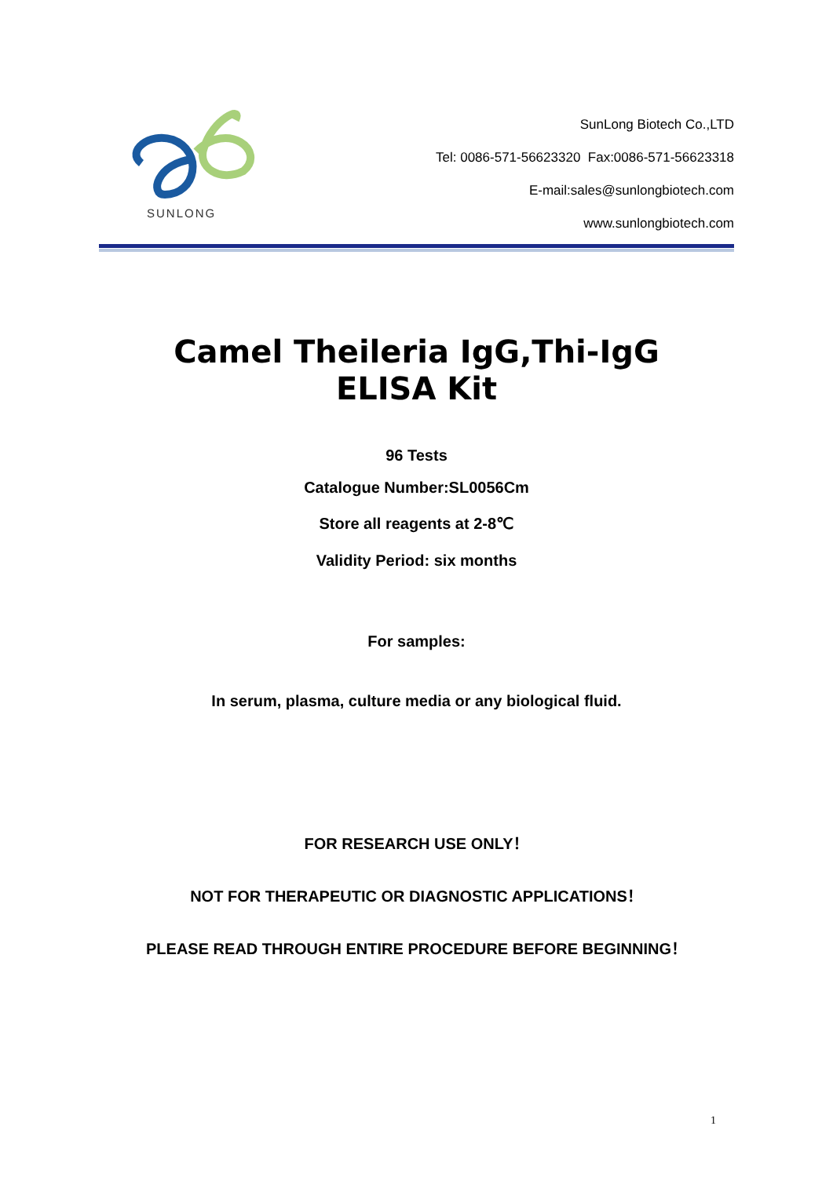SUNLONG
SunLong Biotech Co.,LTD
Tel: 0086-571-56623320 Fax:0086-571-56623318
E-mail:sales@sunlongbiotech.com
www.sunlongbiotech.com
Camel Theileria IgG,Thi-IgG
ELISA Kit
96 Tests
Catalogue Number:SL0056Cm
Store all reagents at 2-8℃
Validity Period: six months
For samples:
In serum, plasma, culture media or any biological fluid.
FOR RESEARCH USE ONLY！
NOT FOR THERAPEUTIC OR DIAGNOSTIC APPLICATIONS！
PLEASE READ THROUGH ENTIRE PROCEDURE BEFORE BEGINNING！
1